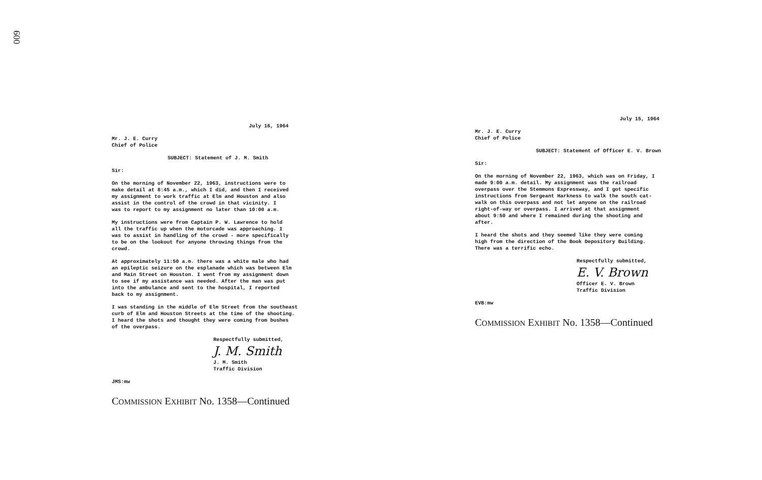600
July 16, 1964
Mr. J. E. Curry
Chief of Police
SUBJECT: Statement of J. M. Smith
Sir:
On the morning of November 22, 1963, instructions were to
make detail at 8:45 a.m., which I did, and then I received
my assignment to work traffic at Elm and Houston and also
assist in the control of the crowd in that vicinity. I
was to report to my assignment no later than 10:00 a.m.
My instructions were from Captain P. W. Lawrence to hold
all the traffic up when the motorcade was approaching. I
was to assist in handling of the crowd - more specifically
to be on the lookout for anyone throwing things from the
crowd.
At approximately 11:50 a.m. there was a white male who had
an epileptic seizure on the esplanade which was between Elm
and Main Street on Houston. I went from my assignment down
to see if my assistance was needed. After the man was put
into the ambulance and sent to the hospital, I reported
back to my assignment.
I was standing in the middle of Elm Street from the southeast
curb of Elm and Houston Streets at the time of the shooting.
I heard the shots and thought they were coming from bushes
of the overpass.
Respectfully submitted,
J. M. Smith
J. M. Smith
Traffic Division
JMS:mw
COMMISSION EXHIBIT No. 1358—Continued
July 15, 1964
Mr. J. E. Curry
Chief of Police
SUBJECT: Statement of Officer E. V. Brown
Sir:
On the morning of November 22, 1963, which was on Friday, I
made 9:00 a.m. detail. My assignment was the railroad
overpass over the Stemmons Expressway, and I got specific
instructions from Sergeant Harkness to walk the south cat-
walk on this overpass and not let anyone on the railroad
right-of-way or overpass. I arrived at that assignment
about 9:50 and where I remained during the shooting and
after.
I heard the shots and they seemed like they were coming
high from the direction of the Book Depository Building.
There was a terrific echo.
Respectfully submitted,
E. V. Brown
Officer E. V. Brown
Traffic Division
EVB:mw
COMMISSION EXHIBIT No. 1358—Continued